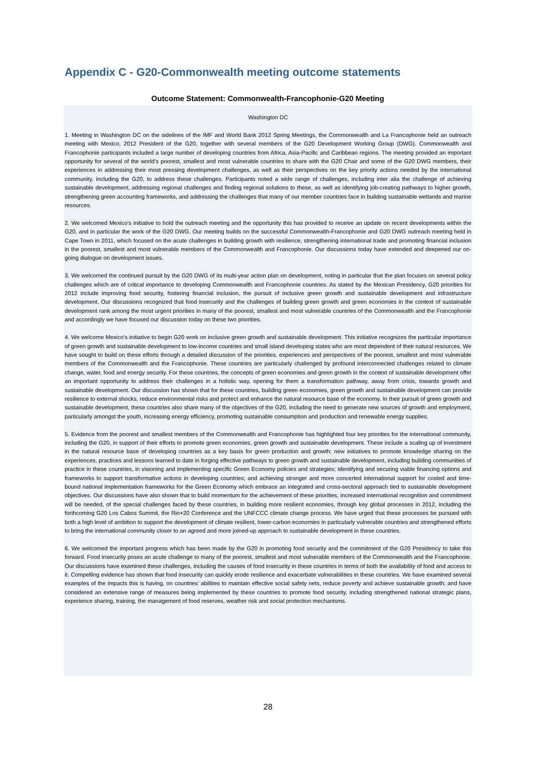Appendix C - G20-Commonwealth meeting outcome statements
Outcome Statement: Commonwealth-Francophonie-G20 Meeting
Washington DC
1. Meeting in Washington DC on the sidelines of the IMF and World Bank 2012 Spring Meetings, the Commonwealth and La Francophonie held an outreach meeting with Mexico, 2012 President of the G20, together with several members of the G20 Development Working Group (DWG). Commonwealth and Francophonie participants included a large number of developing countries from Africa, Asia-Pacific and Caribbean regions. The meeting provided an important opportunity for several of the world’s poorest, smallest and most vulnerable countries to share with the G20 Chair and some of the G20 DWG members, their experiences in addressing their most pressing development challenges, as well as their perspectives on the key priority actions needed by the international community, including the G20, to address these challenges. Participants noted a wide range of challenges, including inter alia the challenge of achieving sustainable development, addressing regional challenges and finding regional solutions to these, as well as identifying job-creating pathways to higher growth, strengthening green accounting frameworks, and addressing the challenges that many of our member countries face in building sustainable wetlands and marine resources.
2. We welcomed Mexico’s initiative to hold the outreach meeting and the opportunity this has provided to receive an update on recent developments within the G20, and in particular the work of the G20 DWG. Our meeting builds on the successful Commonwealth-Francophonie and G20 DWG outreach meeting held in Cape Town in 2011, which focused on the acute challenges in building growth with resilience, strengthening international trade and promoting financial inclusion in the poorest, smallest and most vulnerable members of the Commonwealth and Francophonie. Our discussions today have extended and deepened our on-going dialogue on development issues.
3. We welcomed the continued pursuit by the G20 DWG of its multi-year action plan on development, noting in particular that the plan focuses on several policy challenges which are of critical importance to developing Commonwealth and Francophonie countries. As stated by the Mexican Presidency, G20 priorities for 2012 include improving food security, fostering financial inclusion, the pursuit of inclusive green growth and sustainable development and infrastructure development. Our discussions recognized that food insecurity and the challenges of building green growth and green economies in the context of sustainable development rank among the most urgent priorities in many of the poorest, smallest and most vulnerable countries of the Commonwealth and the Francophonie and accordingly we have focused our discussion today on these two priorities.
4. We welcome Mexico’s initiative to begin G20 work on inclusive green growth and sustainable development. This initiative recognizes the particular importance of green growth and sustainable development to low-income countries and small island developing states who are most dependent of their natural resources. We have sought to build on these efforts through a detailed discussion of the priorities, experiences and perspectives of the poorest, smallest and most vulnerable members of the Commonwealth and the Francophonie. These countries are particularly challenged by profound interconnected challenges related to climate change, water, food and energy security. For these countries, the concepts of green economies and green growth in the context of sustainable development offer an important opportunity to address their challenges in a holistic way, opening for them a transformation pathway, away from crisis, towards growth and sustainable development. Our discussion has shown that for these countries, building green economies, green growth and sustainable development can provide resilience to external shocks, reduce environmental risks and protect and enhance the natural resource base of the economy. In their pursuit of green growth and sustainable development, these countries also share many of the objectives of the G20, including the need to generate new sources of growth and employment, particularly amongst the youth, increasing energy efficiency, promoting sustainable consumption and production and renewable energy supplies.
5. Evidence from the poorest and smallest members of the Commonwealth and Francophonie has highlighted four key priorities for the international community, including the G20, in support of their efforts to promote green economies, green growth and sustainable development. These include a scaling up of investment in the natural resource base of developing countries as a key basis for green production and growth; new initiatives to promote knowledge sharing on the experiences, practices and lessons learned to date in forging effective pathways to green growth and sustainable development, including building communities of practice in these countries, in visioning and implementing specific Green Economy policies and strategies; identifying and securing viable financing options and frameworks to support transformative actions in developing countries; and achieving stronger and more concerted international support for costed and time-bound national implementation frameworks for the Green Economy which embrace an integrated and cross-sectoral approach tied to sustainable development objectives. Our discussions have also shown that to build momentum for the achievement of these priorities, increased international recognition and commitment will be needed, of the special challenges faced by these countries, in building more resilient economies, through key global processes in 2012, including the forthcoming G20 Los Cabos Summit, the Rio+20 Conference and the UNFCCC climate change process. We have urged that these processes be pursued with both a high level of ambition to support the development of climate resilient, lower-carbon economies in particularly vulnerable countries and strengthened efforts to bring the international community closer to an agreed and more joined-up approach to sustainable development in these countries.
6. We welcomed the important progress which has been made by the G20 in promoting food security and the commitment of the G20 Presidency to take this forward. Food insecurity poses an acute challenge to many of the poorest, smallest and most vulnerable members of the Commonwealth and the Francophonie. Our discussions have examined these challenges, including the causes of food insecurity in these countries in terms of both the availability of food and access to it. Compelling evidence has shown that food insecurity can quickly erode resilience and exacerbate vulnerabilities in these countries. We have examined several examples of the impacts this is having, on countries’ abilities to maintain effective social safety nets, reduce poverty and achieve sustainable growth; and have considered an extensive range of measures being implemented by these countries to promote food security, including strengthened national strategic plans, experience sharing, training, the management of food reserves, weather risk and social protection mechanisms.
28